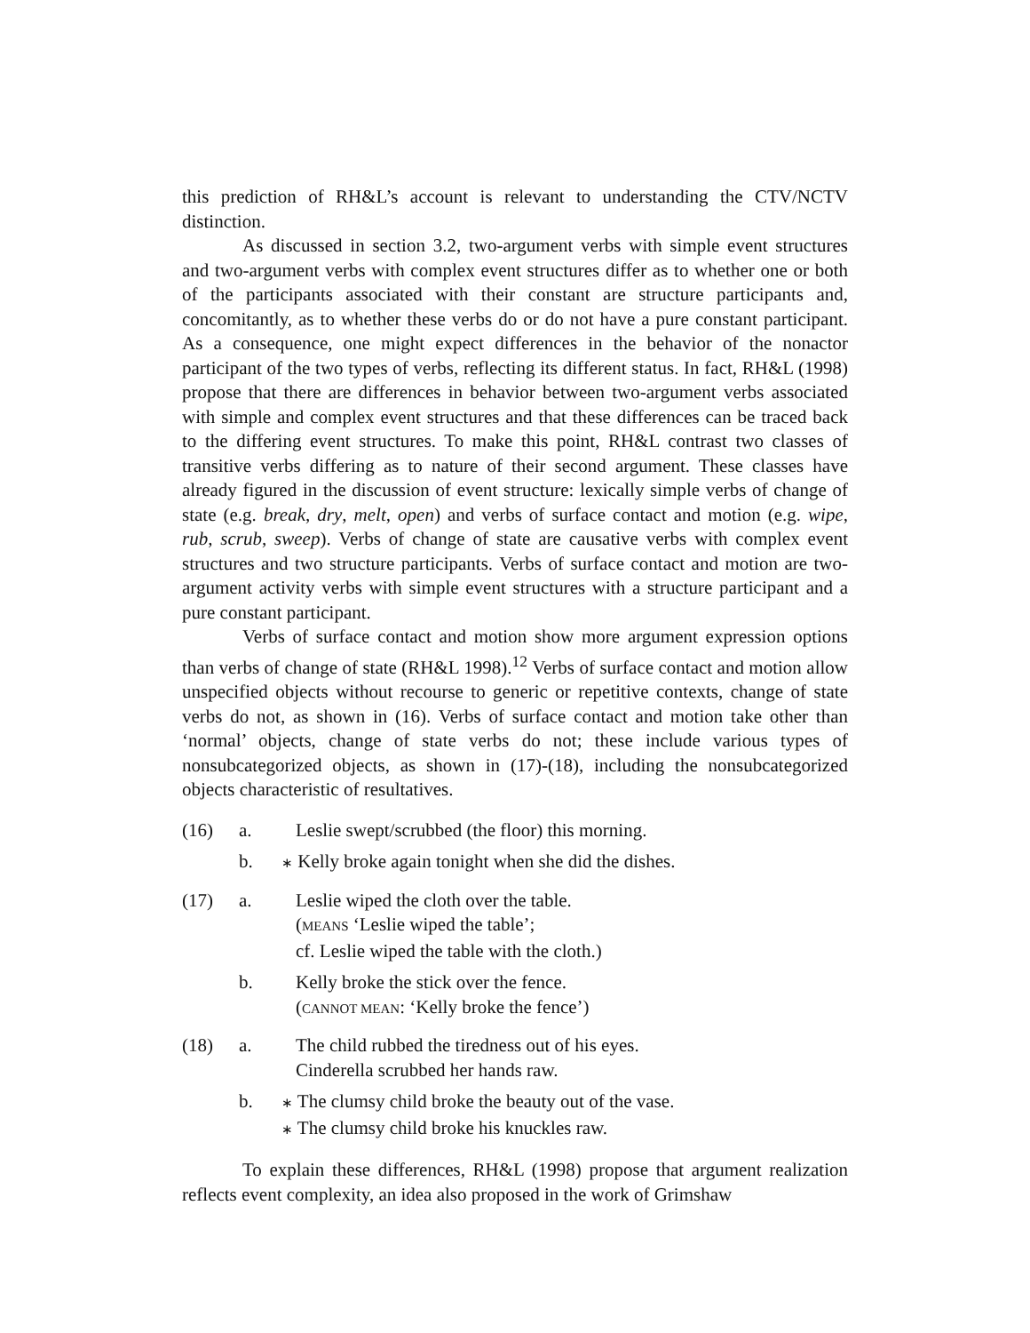this prediction of RH&L’s account is relevant to understanding the CTV/NCTV distinction.
As discussed in section 3.2, two-argument verbs with simple event structures and two-argument verbs with complex event structures differ as to whether one or both of the participants associated with their constant are structure participants and, concomitantly, as to whether these verbs do or do not have a pure constant participant. As a consequence, one might expect differences in the behavior of the nonactor participant of the two types of verbs, reflecting its different status. In fact, RH&L (1998) propose that there are differences in behavior between two-argument verbs associated with simple and complex event structures and that these differences can be traced back to the differing event structures. To make this point, RH&L contrast two classes of transitive verbs differing as to nature of their second argument. These classes have already figured in the discussion of event structure: lexically simple verbs of change of state (e.g. break, dry, melt, open) and verbs of surface contact and motion (e.g. wipe, rub, scrub, sweep). Verbs of change of state are causative verbs with complex event structures and two structure participants. Verbs of surface contact and motion are two-argument activity verbs with simple event structures with a structure participant and a pure constant participant.
Verbs of surface contact and motion show more argument expression options than verbs of change of state (RH&L 1998).<sup>12</sup> Verbs of surface contact and motion allow unspecified objects without recourse to generic or repetitive contexts, change of state verbs do not, as shown in (16). Verbs of surface contact and motion take other than ‘normal’ objects, change of state verbs do not; these include various types of nonsubcategorized objects, as shown in (17)-(18), including the nonsubcategorized objects characteristic of resultatives.
(16)
a.
Leslie swept/scrubbed (the floor) this morning.
b.
∗ Kelly broke again tonight when she did the dishes.
(17)
a.
Leslie wiped the cloth over the table.
(MEANS ‘Leslie wiped the table’;
cf. Leslie wiped the table with the cloth.)
b.
Kelly broke the stick over the fence.
(CANNOT MEAN: ‘Kelly broke the fence’)
(18)
a.
The child rubbed the tiredness out of his eyes.
Cinderella scrubbed her hands raw.
b.
∗ The clumsy child broke the beauty out of the vase.
∗ The clumsy child broke his knuckles raw.
To explain these differences, RH&L (1998) propose that argument realization reflects event complexity, an idea also proposed in the work of Grimshaw